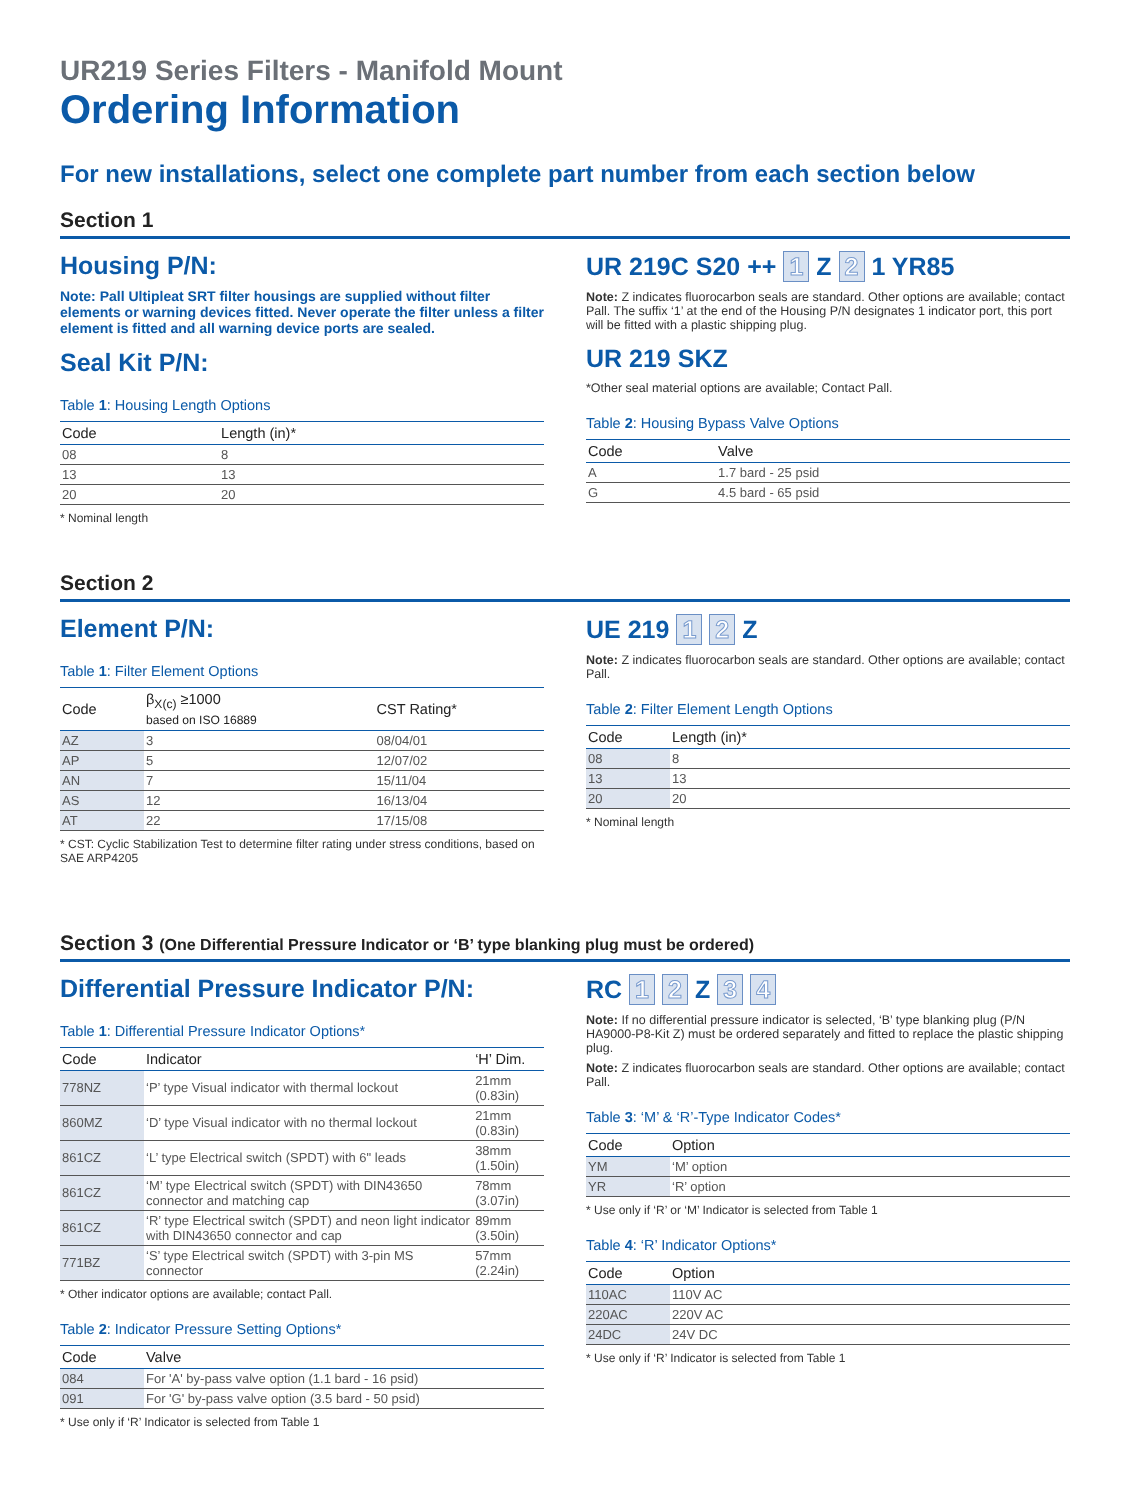UR219 Series Filters - Manifold Mount
Ordering Information
For new installations, select one complete part number from each section below
Section 1
Housing P/N:
Note: Pall Ultipleat SRT filter housings are supplied without filter elements or warning devices fitted. Never operate the filter unless a filter element is fitted and all warning device ports are sealed.
Seal Kit P/N:
Table 1: Housing Length Options
| Code | Length (in)* |
| --- | --- |
| 08 | 8 |
| 13 | 13 |
| 20 | 20 |
* Nominal length
UR 219C S20 ++ 1 Z 2 1 YR85
Note: Z indicates fluorocarbon seals are standard. Other options are available; contact Pall. The suffix ‘1’ at the end of the Housing P/N designates 1 indicator port, this port will be fitted with a plastic shipping plug.
UR 219 SKZ
*Other seal material options are available; Contact Pall.
Table 2: Housing Bypass Valve Options
| Code | Valve |
| --- | --- |
| A | 1.7 bard - 25 psid |
| G | 4.5 bard - 65 psid |
Section 2
Element P/N:
Table 1: Filter Element Options
| Code | β<sub>X(c)</sub> ≥1000 based on ISO 16889 | CST Rating* |
| --- | --- | --- |
| AZ | 3 | 08/04/01 |
| AP | 5 | 12/07/02 |
| AN | 7 | 15/11/04 |
| AS | 12 | 16/13/04 |
| AT | 22 | 17/15/08 |
* CST: Cyclic Stabilization Test to determine filter rating under stress conditions, based on SAE ARP4205
UE 219 1 2 Z
Note: Z indicates fluorocarbon seals are standard. Other options are available; contact Pall.
Table 2: Filter Element Length Options
| Code | Length (in)* |
| --- | --- |
| 08 | 8 |
| 13 | 13 |
| 20 | 20 |
* Nominal length
Section 3 (One Differential Pressure Indicator or ‘B’ type blanking plug must be ordered)
Differential Pressure Indicator P/N:
Table 1: Differential Pressure Indicator Options*
| Code | Indicator | ‘H’ Dim. |
| --- | --- | --- |
| 778NZ | ‘P’ type Visual indicator with thermal lockout | 21mm (0.83in) |
| 860MZ | ‘D’ type Visual indicator with no thermal lockout | 21mm (0.83in) |
| 861CZ | ‘L’ type Electrical switch (SPDT) with 6" leads | 38mm (1.50in) |
| 861CZ | ‘M’ type Electrical switch (SPDT) with DIN43650 connector and matching cap | 78mm (3.07in) |
| 861CZ | ‘R’ type Electrical switch (SPDT) and neon light indicator with DIN43650 connector and cap | 89mm (3.50in) |
| 771BZ | ‘S’ type Electrical switch (SPDT) with 3-pin MS connector | 57mm (2.24in) |
* Other indicator options are available; contact Pall.
Table 2: Indicator Pressure Setting Options*
| Code | Valve |
| --- | --- |
| 084 | For 'A' by-pass valve option (1.1 bard - 16 psid) |
| 091 | For 'G' by-pass valve option (3.5 bard - 50 psid) |
* Use only if ‘R’ Indicator is selected from Table 1
RC 1 2 Z 3 4
Note: If no differential pressure indicator is selected, ‘B’ type blanking plug (P/N HA9000-P8-Kit Z) must be ordered separately and fitted to replace the plastic shipping plug.
Note: Z indicates fluorocarbon seals are standard. Other options are available; contact Pall.
Table 3: ‘M’ & ‘R’-Type Indicator Codes*
| Code | Option |
| --- | --- |
| YM | ‘M’ option |
| YR | ‘R’ option |
* Use only if ‘R’ or ‘M’ Indicator is selected from Table 1
Table 4: ‘R’ Indicator Options*
| Code | Option |
| --- | --- |
| 110AC | 110V AC |
| 220AC | 220V AC |
| 24DC | 24V DC |
* Use only if ‘R’ Indicator is selected from Table 1